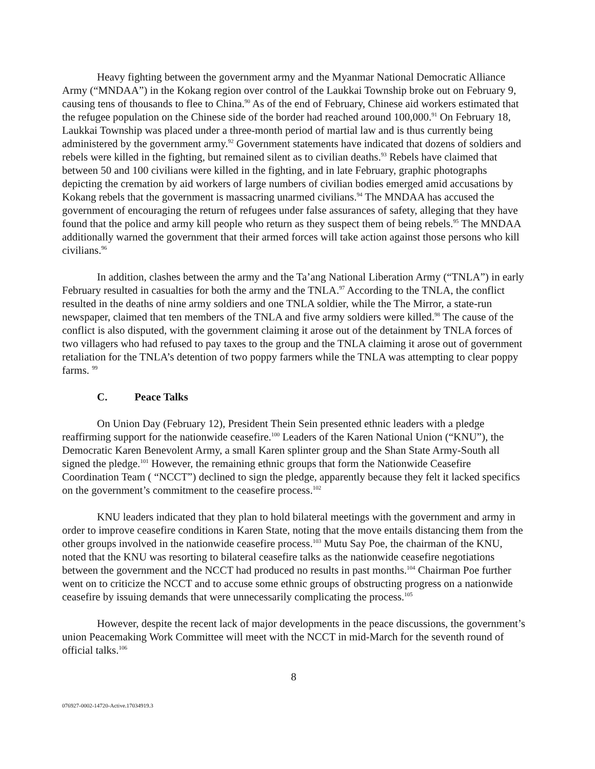Heavy fighting between the government army and the Myanmar National Democratic Alliance Army (“MNDAA”) in the Kokang region over control of the Laukkai Township broke out on February 9, causing tens of thousands to flee to China.<sup>90</sup> As of the end of February, Chinese aid workers estimated that the refugee population on the Chinese side of the border had reached around 100,000.<sup>91</sup> On February 18, Laukkai Township was placed under a three-month period of martial law and is thus currently being administered by the government army.<sup>92</sup> Government statements have indicated that dozens of soldiers and rebels were killed in the fighting, but remained silent as to civilian deaths.<sup>93</sup> Rebels have claimed that between 50 and 100 civilians were killed in the fighting, and in late February, graphic photographs depicting the cremation by aid workers of large numbers of civilian bodies emerged amid accusations by Kokang rebels that the government is massacring unarmed civilians.<sup>94</sup> The MNDAA has accused the government of encouraging the return of refugees under false assurances of safety, alleging that they have found that the police and army kill people who return as they suspect them of being rebels.<sup>95</sup> The MNDAA additionally warned the government that their armed forces will take action against those persons who kill civilians.<sup>96</sup>
In addition, clashes between the army and the Ta’ang National Liberation Army (“TNLA”) in early February resulted in casualties for both the army and the TNLA.<sup>97</sup> According to the TNLA, the conflict resulted in the deaths of nine army soldiers and one TNLA soldier, while the The Mirror, a state-run newspaper, claimed that ten members of the TNLA and five army soldiers were killed.<sup>98</sup> The cause of the conflict is also disputed, with the government claiming it arose out of the detainment by TNLA forces of two villagers who had refused to pay taxes to the group and the TNLA claiming it arose out of government retaliation for the TNLA’s detention of two poppy farmers while the TNLA was attempting to clear poppy farms. <sup>99</sup>
C. Peace Talks
On Union Day (February 12), President Thein Sein presented ethnic leaders with a pledge reaffirming support for the nationwide ceasefire.<sup>100</sup> Leaders of the Karen National Union (“KNU”), the Democratic Karen Benevolent Army, a small Karen splinter group and the Shan State Army-South all signed the pledge.<sup>101</sup> However, the remaining ethnic groups that form the Nationwide Ceasefire Coordination Team ( “NCCT”) declined to sign the pledge, apparently because they felt it lacked specifics on the government’s commitment to the ceasefire process.<sup>102</sup>
KNU leaders indicated that they plan to hold bilateral meetings with the government and army in order to improve ceasefire conditions in Karen State, noting that the move entails distancing them from the other groups involved in the nationwide ceasefire process.<sup>103</sup> Mutu Say Poe, the chairman of the KNU, noted that the KNU was resorting to bilateral ceasefire talks as the nationwide ceasefire negotiations between the government and the NCCT had produced no results in past months.<sup>104</sup> Chairman Poe further went on to criticize the NCCT and to accuse some ethnic groups of obstructing progress on a nationwide ceasefire by issuing demands that were unnecessarily complicating the process.<sup>105</sup>
However, despite the recent lack of major developments in the peace discussions, the government’s union Peacemaking Work Committee will meet with the NCCT in mid-March for the seventh round of official talks.<sup>106</sup>
8
076927-0002-14720-Active.17034919.3